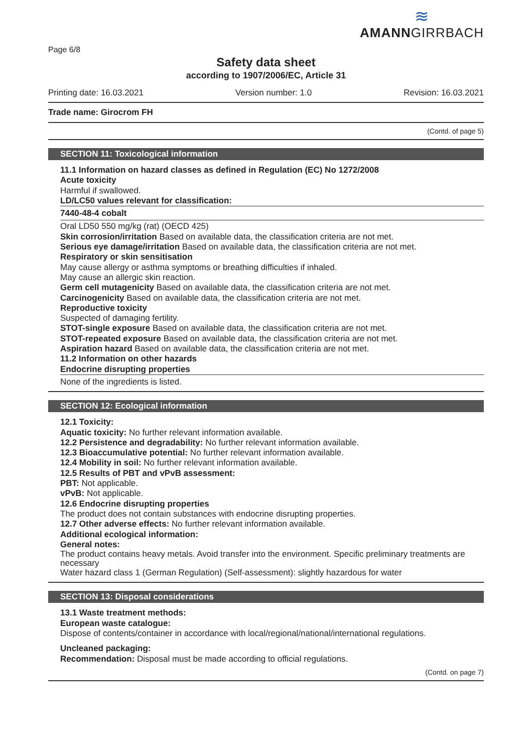Page 6/8
≋
AMANNGIRRBACH
Safety data sheet
according to 1907/2006/EC, Article 31
Printing date: 16.03.2021 Version number: 1.0 Revision: 16.03.2021
Trade name: Girocrom FH
(Contd. of page 5)
SECTION 11: Toxicological information
11.1 Information on hazard classes as defined in Regulation (EC) No 1272/2008
Acute toxicity
Harmful if swallowed.
LD/LC50 values relevant for classification:
7440-48-4 cobalt
Oral LD50 550 mg/kg (rat) (OECD 425)
Skin corrosion/irritation Based on available data, the classification criteria are not met.
Serious eye damage/irritation Based on available data, the classification criteria are not met.
Respiratory or skin sensitisation
May cause allergy or asthma symptoms or breathing difficulties if inhaled.
May cause an allergic skin reaction.
Germ cell mutagenicity Based on available data, the classification criteria are not met.
Carcinogenicity Based on available data, the classification criteria are not met.
Reproductive toxicity
Suspected of damaging fertility.
STOT-single exposure Based on available data, the classification criteria are not met.
STOT-repeated exposure Based on available data, the classification criteria are not met.
Aspiration hazard Based on available data, the classification criteria are not met.
11.2 Information on other hazards
Endocrine disrupting properties
None of the ingredients is listed.
SECTION 12: Ecological information
12.1 Toxicity:
Aquatic toxicity: No further relevant information available.
12.2 Persistence and degradability: No further relevant information available.
12.3 Bioaccumulative potential: No further relevant information available.
12.4 Mobility in soil: No further relevant information available.
12.5 Results of PBT and vPvB assessment:
PBT: Not applicable.
vPvB: Not applicable.
12.6 Endocrine disrupting properties
The product does not contain substances with endocrine disrupting properties.
12.7 Other adverse effects: No further relevant information available.
Additional ecological information:
General notes:
The product contains heavy metals. Avoid transfer into the environment. Specific preliminary treatments are necessary
Water hazard class 1 (German Regulation) (Self-assessment): slightly hazardous for water
SECTION 13: Disposal considerations
13.1 Waste treatment methods:
European waste catalogue:
Dispose of contents/container in accordance with local/regional/national/international regulations.
Uncleaned packaging:
Recommendation: Disposal must be made according to official regulations.
(Contd. on page 7)